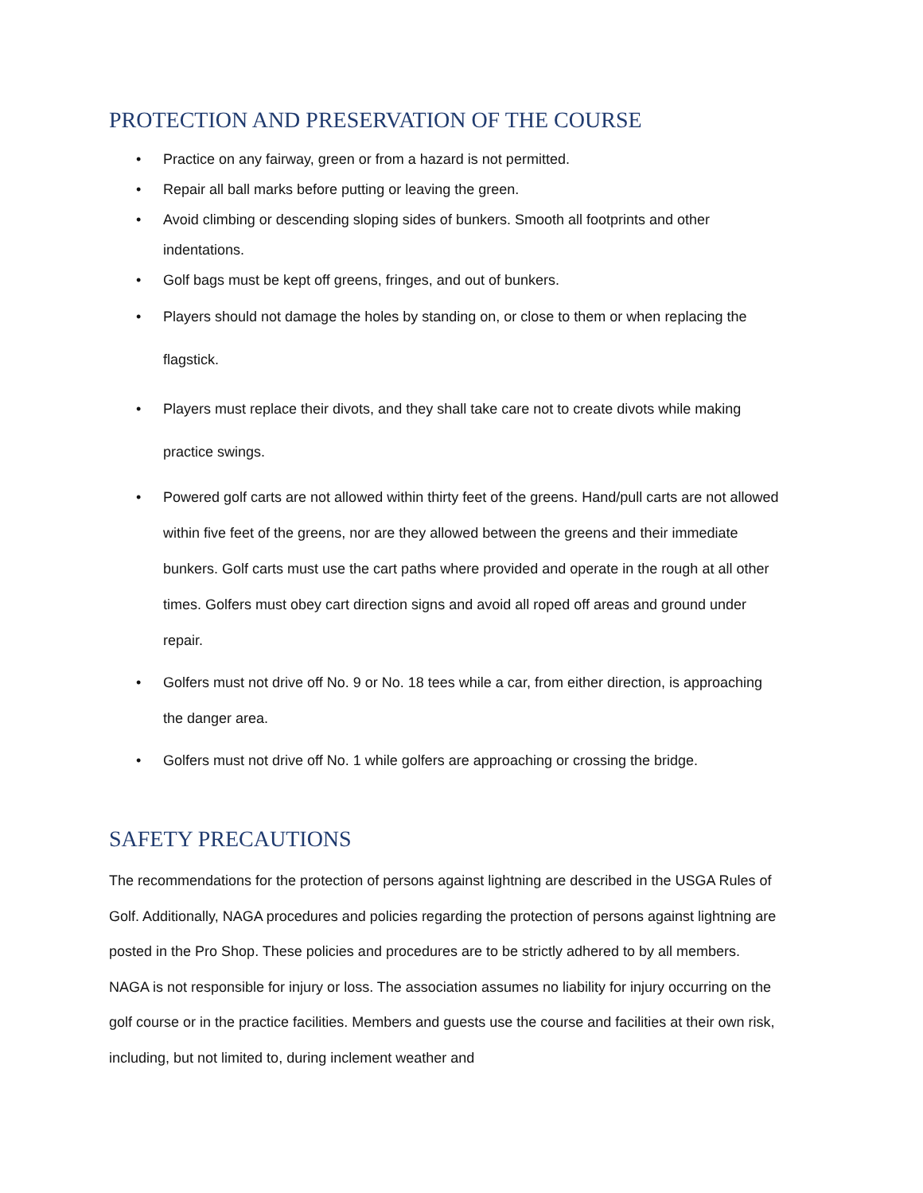PROTECTION AND PRESERVATION OF THE COURSE
• Practice on any fairway, green or from a hazard is not permitted.
• Repair all ball marks before putting or leaving the green.
• Avoid climbing or descending sloping sides of bunkers. Smooth all footprints and other indentations.
• Golf bags must be kept off greens, fringes, and out of bunkers.
• Players should not damage the holes by standing on, or close to them or when replacing the flagstick.
• Players must replace their divots, and they shall take care not to create divots while making practice swings.
• Powered golf carts are not allowed within thirty feet of the greens. Hand/pull carts are not allowed within five feet of the greens, nor are they allowed between the greens and their immediate bunkers. Golf carts must use the cart paths where provided and operate in the rough at all other times. Golfers must obey cart direction signs and avoid all roped off areas and ground under repair.
• Golfers must not drive off No. 9 or No. 18 tees while a car, from either direction, is approaching the danger area.
• Golfers must not drive off No. 1 while golfers are approaching or crossing the bridge.
SAFETY PRECAUTIONS
The recommendations for the protection of persons against lightning are described in the USGA Rules of Golf. Additionally, NAGA procedures and policies regarding the protection of persons against lightning are posted in the Pro Shop. These policies and procedures are to be strictly adhered to by all members.
NAGA is not responsible for injury or loss. The association assumes no liability for injury occurring on the golf course or in the practice facilities. Members and guests use the course and facilities at their own risk, including, but not limited to, during inclement weather and